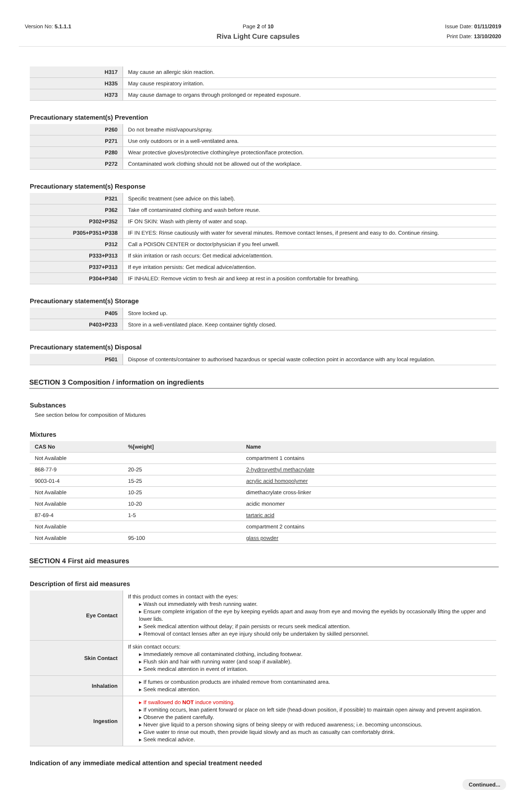Version No: 5.1.1.1 Page 2 of 10
Riva Light Cure capsules
Issue Date: 01/11/2019
Print Date: 13/10/2020
| H317 | May cause an allergic skin reaction. |
| H335 | May cause respiratory irritation. |
| H373 | May cause damage to organs through prolonged or repeated exposure. |
Precautionary statement(s) Prevention
| P260 | Do not breathe mist/vapours/spray. |
| P271 | Use only outdoors or in a well-ventilated area. |
| P280 | Wear protective gloves/protective clothing/eye protection/face protection. |
| P272 | Contaminated work clothing should not be allowed out of the workplace. |
Precautionary statement(s) Response
| P321 | Specific treatment (see advice on this label). |
| P362 | Take off contaminated clothing and wash before reuse. |
| P302+P352 | IF ON SKIN: Wash with plenty of water and soap. |
| P305+P351+P338 | IF IN EYES: Rinse cautiously with water for several minutes. Remove contact lenses, if present and easy to do. Continue rinsing. |
| P312 | Call a POISON CENTER or doctor/physician if you feel unwell. |
| P333+P313 | If skin irritation or rash occurs: Get medical advice/attention. |
| P337+P313 | If eye irritation persists: Get medical advice/attention. |
| P304+P340 | IF INHALED: Remove victim to fresh air and keep at rest in a position comfortable for breathing. |
Precautionary statement(s) Storage
| P405 | Store locked up. |
| P403+P233 | Store in a well-ventilated place. Keep container tightly closed. |
Precautionary statement(s) Disposal
| P501 | Dispose of contents/container to authorised hazardous or special waste collection point in accordance with any local regulation. |
SECTION 3 Composition / information on ingredients
Substances
See section below for composition of Mixtures
Mixtures
| CAS No | %[weight] | Name |
| --- | --- | --- |
| Not Available | | compartment 1 contains |
| 868-77-9 | 20-25 | 2-hydroxyethyl methacrylate |
| 9003-01-4 | 15-25 | acrylic acid homopolymer |
| Not Available | 10-25 | dimethacrylate cross-linker |
| Not Available | 10-20 | acidic monomer |
| 87-69-4 | 1-5 | tartaric acid |
| Not Available | | compartment 2 contains |
| Not Available | 95-100 | glass powder |
SECTION 4 First aid measures
Description of first aid measures
| Eye Contact | If this product comes in contact with the eyes: ▸ Wash out immediately with fresh running water. ▸ Ensure complete irrigation of the eye by keeping eyelids apart and away from eye and moving the eyelids by occasionally lifting the upper and lower lids. ▸ Seek medical attention without delay; if pain persists or recurs seek medical attention. ▸ Removal of contact lenses after an eye injury should only be undertaken by skilled personnel. |
| Skin Contact | If skin contact occurs: ▸ Immediately remove all contaminated clothing, including footwear. ▸ Flush skin and hair with running water (and soap if available). ▸ Seek medical attention in event of irritation. |
| Inhalation | ▸ If fumes or combustion products are inhaled remove from contaminated area. ▸ Seek medical attention. |
| Ingestion | ▸ If swallowed do NOT induce vomiting. ▸ If vomiting occurs, lean patient forward or place on left side (head-down position, if possible) to maintain open airway and prevent aspiration. ▸ Observe the patient carefully. ▸ Never give liquid to a person showing signs of being sleepy or with reduced awareness; i.e. becoming unconscious. ▸ Give water to rinse out mouth, then provide liquid slowly and as much as casualty can comfortably drink. ▸ Seek medical advice. |
Indication of any immediate medical attention and special treatment needed
Continued...